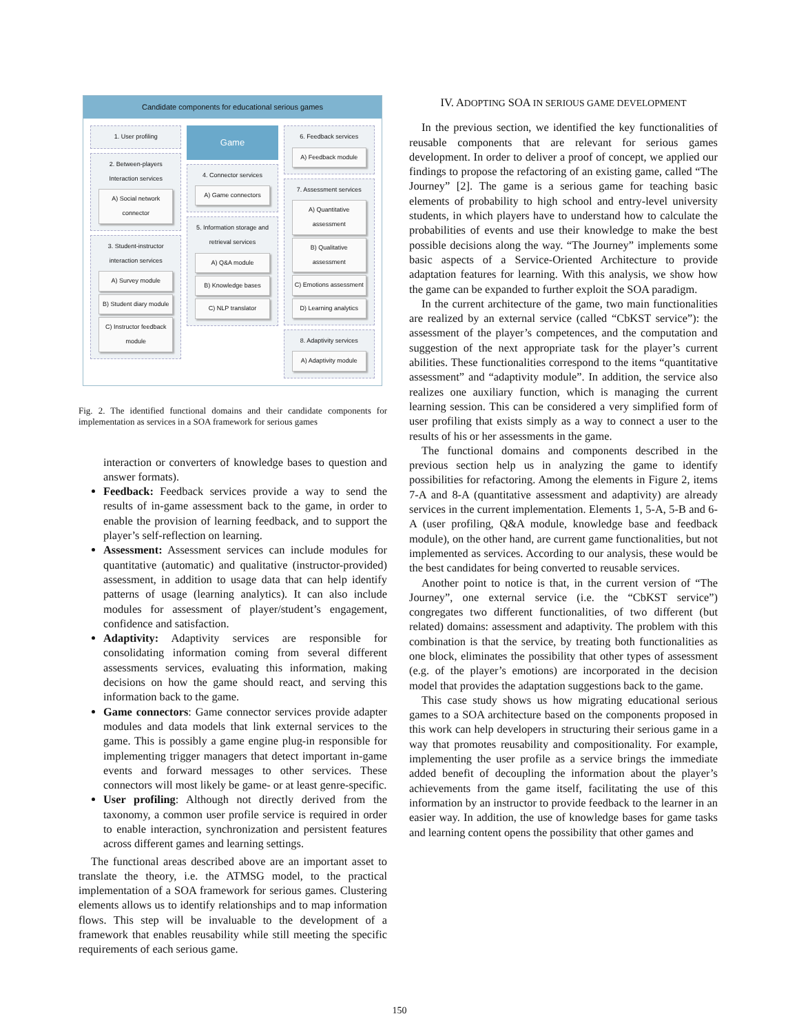Candidate components for educational serious games
1. User profiling
2. Between-players Interaction services
A) Social network connector
3. Student-instructor interaction services
A) Survey module
B) Student diary module
C) Instructor feedback module
Game
4. Connector services
A) Game connectors
5. Information storage and retrieval services
A) Q&A module
B) Knowledge bases
C) NLP translator
6. Feedback services
A) Feedback module
7. Assessment services
A) Quantitative assessment
B) Qualitative assessment
C) Emotions assessment
D) Learning analytics
8. Adaptivity services
A) Adaptivity module
Fig. 2. The identified functional domains and their candidate components for implementation as services in a SOA framework for serious games
interaction or converters of knowledge bases to question and answer formats).
Feedback: Feedback services provide a way to send the results of in-game assessment back to the game, in order to enable the provision of learning feedback, and to support the player’s self-reflection on learning.
Assessment: Assessment services can include modules for quantitative (automatic) and qualitative (instructor-provided) assessment, in addition to usage data that can help identify patterns of usage (learning analytics). It can also include modules for assessment of player/student’s engagement, confidence and satisfaction.
Adaptivity: Adaptivity services are responsible for consolidating information coming from several different assessments services, evaluating this information, making decisions on how the game should react, and serving this information back to the game.
Game connectors: Game connector services provide adapter modules and data models that link external services to the game. This is possibly a game engine plug-in responsible for implementing trigger managers that detect important in-game events and forward messages to other services. These connectors will most likely be game- or at least genre-specific.
User profiling: Although not directly derived from the taxonomy, a common user profile service is required in order to enable interaction, synchronization and persistent features across different games and learning settings.
The functional areas described above are an important asset to translate the theory, i.e. the ATMSG model, to the practical implementation of a SOA framework for serious games. Clustering elements allows us to identify relationships and to map information flows. This step will be invaluable to the development of a framework that enables reusability while still meeting the specific requirements of each serious game.
IV. ADOPTING SOA IN SERIOUS GAME DEVELOPMENT
In the previous section, we identified the key functionalities of reusable components that are relevant for serious games development. In order to deliver a proof of concept, we applied our findings to propose the refactoring of an existing game, called “The Journey” [2]. The game is a serious game for teaching basic elements of probability to high school and entry-level university students, in which players have to understand how to calculate the probabilities of events and use their knowledge to make the best possible decisions along the way. “The Journey” implements some basic aspects of a Service-Oriented Architecture to provide adaptation features for learning. With this analysis, we show how the game can be expanded to further exploit the SOA paradigm.
In the current architecture of the game, two main functionalities are realized by an external service (called “CbKST service”): the assessment of the player’s competences, and the computation and suggestion of the next appropriate task for the player’s current abilities. These functionalities correspond to the items “quantitative assessment” and “adaptivity module”. In addition, the service also realizes one auxiliary function, which is managing the current learning session. This can be considered a very simplified form of user profiling that exists simply as a way to connect a user to the results of his or her assessments in the game.
The functional domains and components described in the previous section help us in analyzing the game to identify possibilities for refactoring. Among the elements in Figure 2, items 7-A and 8-A (quantitative assessment and adaptivity) are already services in the current implementation. Elements 1, 5-A, 5-B and 6-A (user profiling, Q&A module, knowledge base and feedback module), on the other hand, are current game functionalities, but not implemented as services. According to our analysis, these would be the best candidates for being converted to reusable services.
Another point to notice is that, in the current version of “The Journey”, one external service (i.e. the “CbKST service”) congregates two different functionalities, of two different (but related) domains: assessment and adaptivity. The problem with this combination is that the service, by treating both functionalities as one block, eliminates the possibility that other types of assessment (e.g. of the player’s emotions) are incorporated in the decision model that provides the adaptation suggestions back to the game.
This case study shows us how migrating educational serious games to a SOA architecture based on the components proposed in this work can help developers in structuring their serious game in a way that promotes reusability and compositionality. For example, implementing the user profile as a service brings the immediate added benefit of decoupling the information about the player’s achievements from the game itself, facilitating the use of this information by an instructor to provide feedback to the learner in an easier way. In addition, the use of knowledge bases for game tasks and learning content opens the possibility that other games and
150